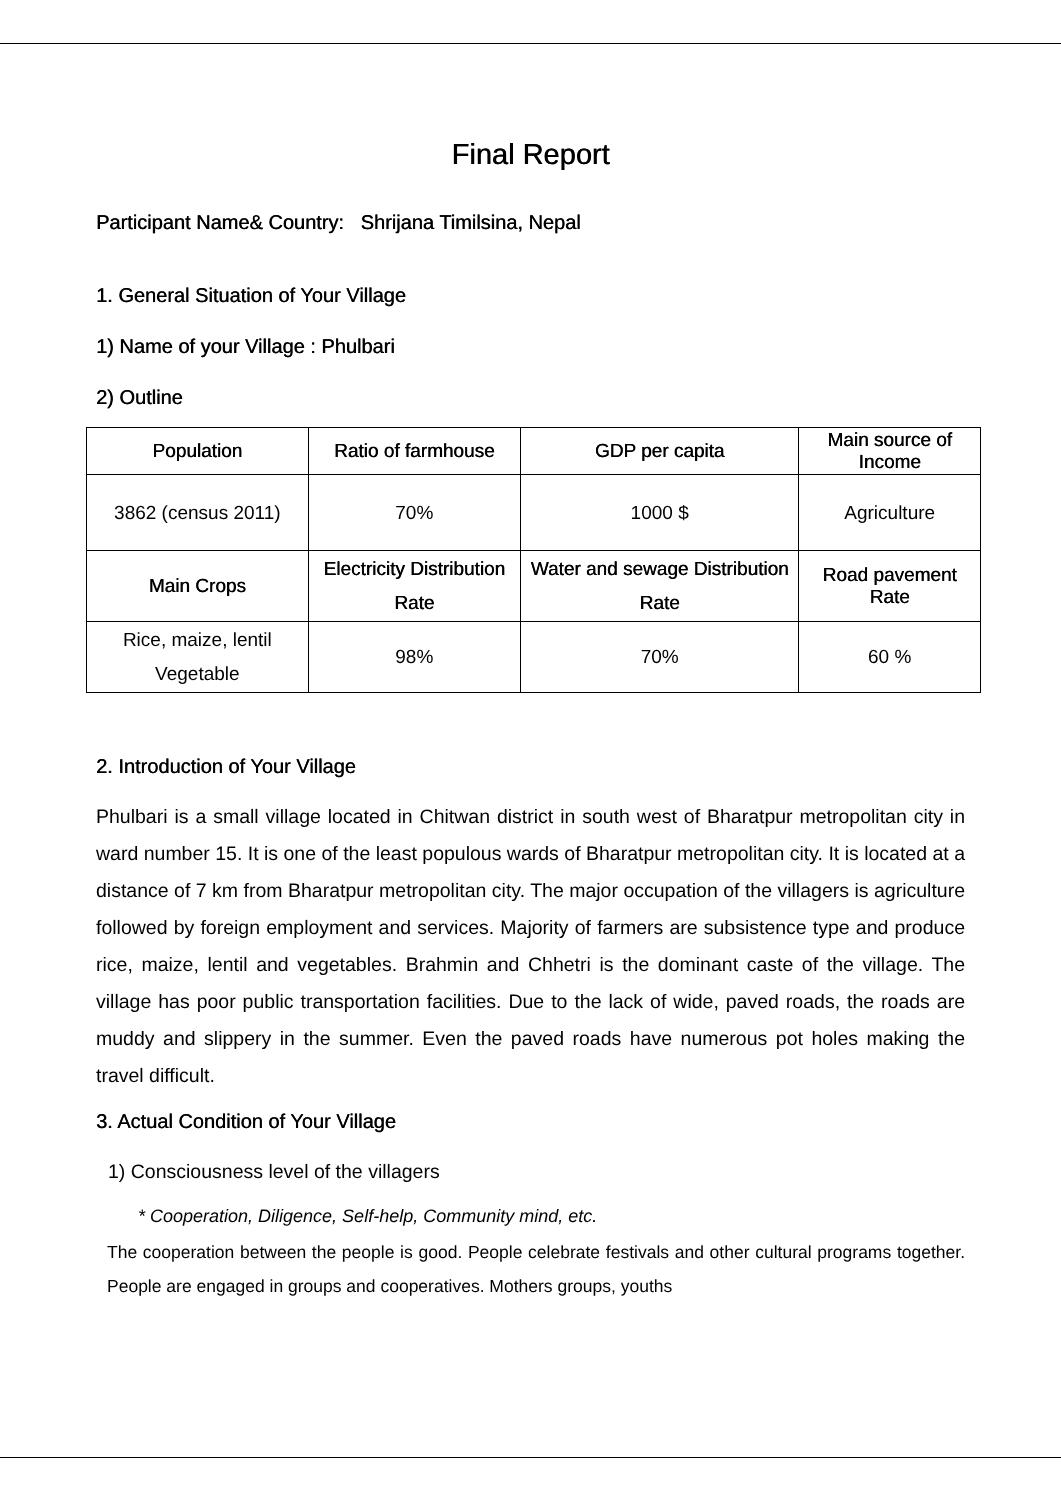Final Report
Participant Name& Country: Shrijana Timilsina, Nepal
1. General Situation of Your Village
1) Name of your Village : Phulbari
2) Outline
| Population | Ratio of farmhouse | GDP per capita | Main source of Income |
| 3862 (census 2011) | 70% | 1000 $ | Agriculture |
| Main Crops | Electricity Distribution Rate | Water and sewage Distribution Rate | Road pavement Rate |
| Rice, maize, lentil Vegetable | 98% | 70% | 60 % |
2. Introduction of Your Village
Phulbari is a small village located in Chitwan district in south west of Bharatpur metropolitan city in ward number 15. It is one of the least populous wards of Bharatpur metropolitan city. It is located at a distance of 7 km from Bharatpur metropolitan city. The major occupation of the villagers is agriculture followed by foreign employment and services. Majority of farmers are subsistence type and produce rice, maize, lentil and vegetables. Brahmin and Chhetri is the dominant caste of the village. The village has poor public transportation facilities. Due to the lack of wide, paved roads, the roads are muddy and slippery in the summer. Even the paved roads have numerous pot holes making the travel difficult.
3. Actual Condition of Your Village
1) Consciousness level of the villagers
* Cooperation, Diligence, Self-help, Community mind, etc.
The cooperation between the people is good. People celebrate festivals and other cultural programs together. People are engaged in groups and cooperatives. Mothers groups, youths